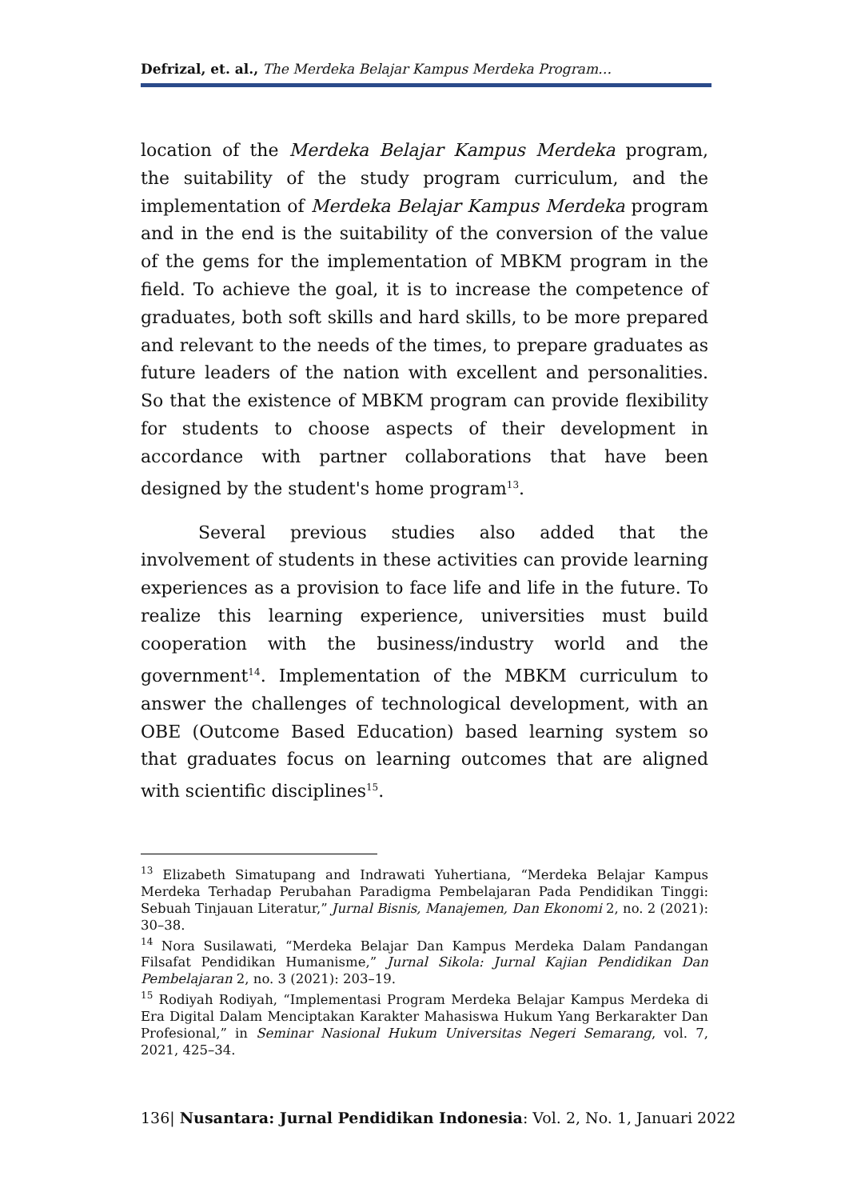Defrizal, et. al., The Merdeka Belajar Kampus Merdeka Program…
location of the Merdeka Belajar Kampus Merdeka program, the suitability of the study program curriculum, and the implementation of Merdeka Belajar Kampus Merdeka program and in the end is the suitability of the conversion of the value of the gems for the implementation of MBKM program in the field. To achieve the goal, it is to increase the competence of graduates, both soft skills and hard skills, to be more prepared and relevant to the needs of the times, to prepare graduates as future leaders of the nation with excellent and personalities. So that the existence of MBKM program can provide flexibility for students to choose aspects of their development in accordance with partner collaborations that have been designed by the student's home program<sup>13</sup>.
Several previous studies also added that the involvement of students in these activities can provide learning experiences as a provision to face life and life in the future. To realize this learning experience, universities must build cooperation with the business/industry world and the government<sup>14</sup>. Implementation of the MBKM curriculum to answer the challenges of technological development, with an OBE (Outcome Based Education) based learning system so that graduates focus on learning outcomes that are aligned with scientific disciplines<sup>15</sup>.
<sup>13</sup> Elizabeth Simatupang and Indrawati Yuhertiana, “Merdeka Belajar Kampus Merdeka Terhadap Perubahan Paradigma Pembelajaran Pada Pendidikan Tinggi: Sebuah Tinjauan Literatur,” Jurnal Bisnis, Manajemen, Dan Ekonomi 2, no. 2 (2021): 30–38.
<sup>14</sup> Nora Susilawati, “Merdeka Belajar Dan Kampus Merdeka Dalam Pandangan Filsafat Pendidikan Humanisme,” Jurnal Sikola: Jurnal Kajian Pendidikan Dan Pembelajaran 2, no. 3 (2021): 203–19.
<sup>15</sup> Rodiyah Rodiyah, “Implementasi Program Merdeka Belajar Kampus Merdeka di Era Digital Dalam Menciptakan Karakter Mahasiswa Hukum Yang Berkarakter Dan Profesional,” in Seminar Nasional Hukum Universitas Negeri Semarang, vol. 7, 2021, 425–34.
136| Nusantara: Jurnal Pendidikan Indonesia: Vol. 2, No. 1, Januari 2022